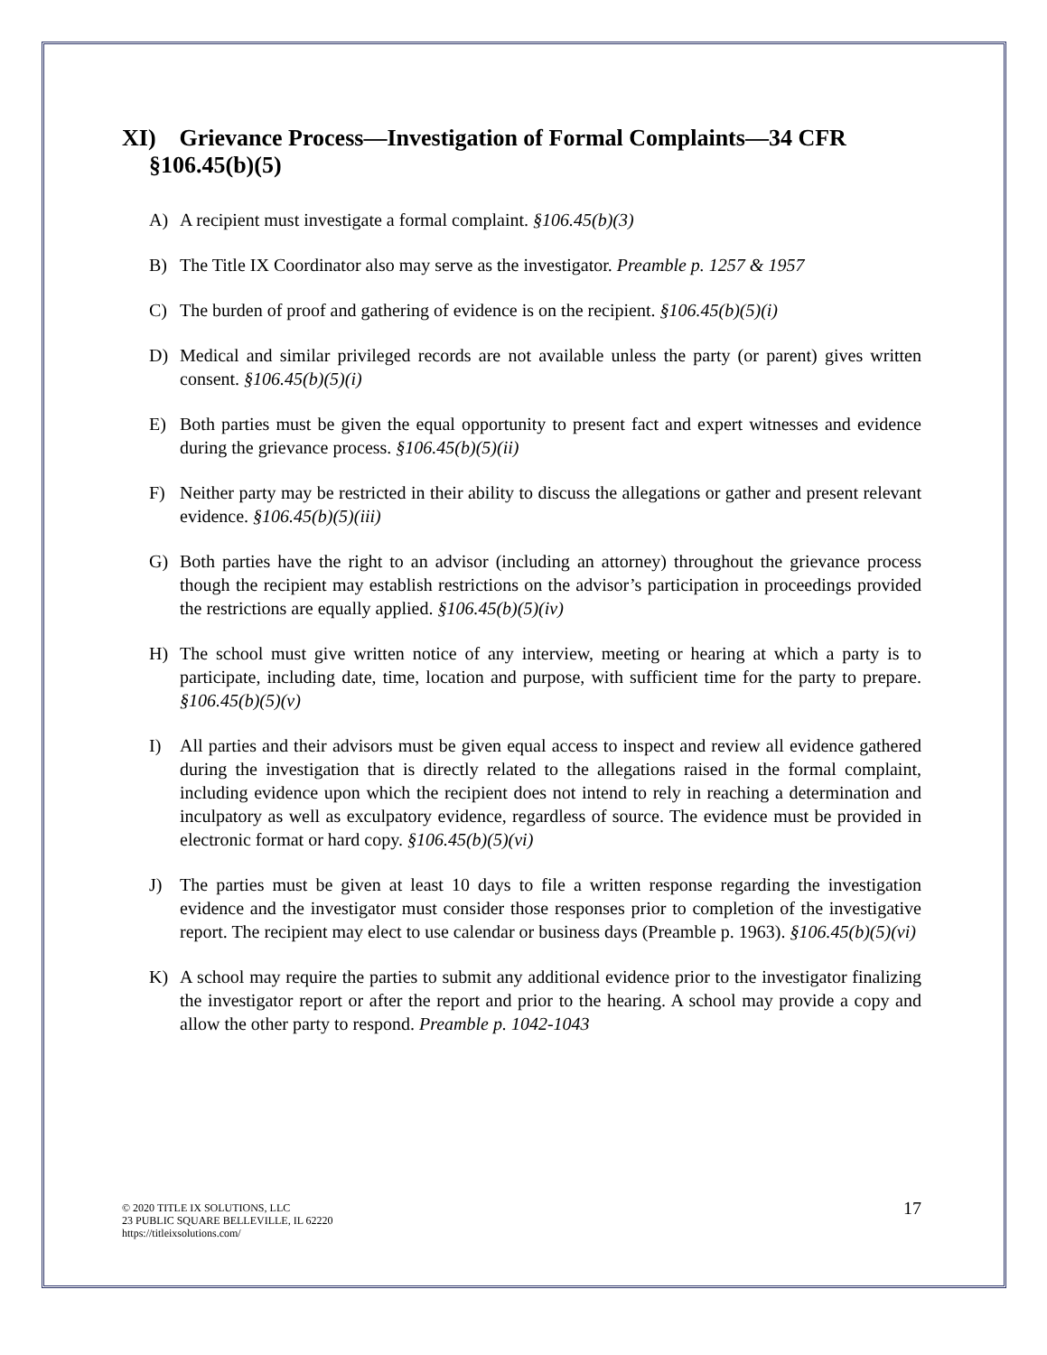XI) Grievance Process—Investigation of Formal Complaints—34 CFR §106.45(b)(5)
A) A recipient must investigate a formal complaint. §106.45(b)(3)
B) The Title IX Coordinator also may serve as the investigator. Preamble p. 1257 & 1957
C) The burden of proof and gathering of evidence is on the recipient. §106.45(b)(5)(i)
D) Medical and similar privileged records are not available unless the party (or parent) gives written consent. §106.45(b)(5)(i)
E) Both parties must be given the equal opportunity to present fact and expert witnesses and evidence during the grievance process. §106.45(b)(5)(ii)
F) Neither party may be restricted in their ability to discuss the allegations or gather and present relevant evidence. §106.45(b)(5)(iii)
G) Both parties have the right to an advisor (including an attorney) throughout the grievance process though the recipient may establish restrictions on the advisor’s participation in proceedings provided the restrictions are equally applied. §106.45(b)(5)(iv)
H) The school must give written notice of any interview, meeting or hearing at which a party is to participate, including date, time, location and purpose, with sufficient time for the party to prepare. §106.45(b)(5)(v)
I) All parties and their advisors must be given equal access to inspect and review all evidence gathered during the investigation that is directly related to the allegations raised in the formal complaint, including evidence upon which the recipient does not intend to rely in reaching a determination and inculpatory as well as exculpatory evidence, regardless of source. The evidence must be provided in electronic format or hard copy. §106.45(b)(5)(vi)
J) The parties must be given at least 10 days to file a written response regarding the investigation evidence and the investigator must consider those responses prior to completion of the investigative report. The recipient may elect to use calendar or business days (Preamble p. 1963). §106.45(b)(5)(vi)
K) A school may require the parties to submit any additional evidence prior to the investigator finalizing the investigator report or after the report and prior to the hearing. A school may provide a copy and allow the other party to respond. Preamble p. 1042-1043
© 2020 TITLE IX SOLUTIONS, LLC
23 PUBLIC SQUARE BELLEVILLE, IL 62220
https://titleixsolutions.com/
17